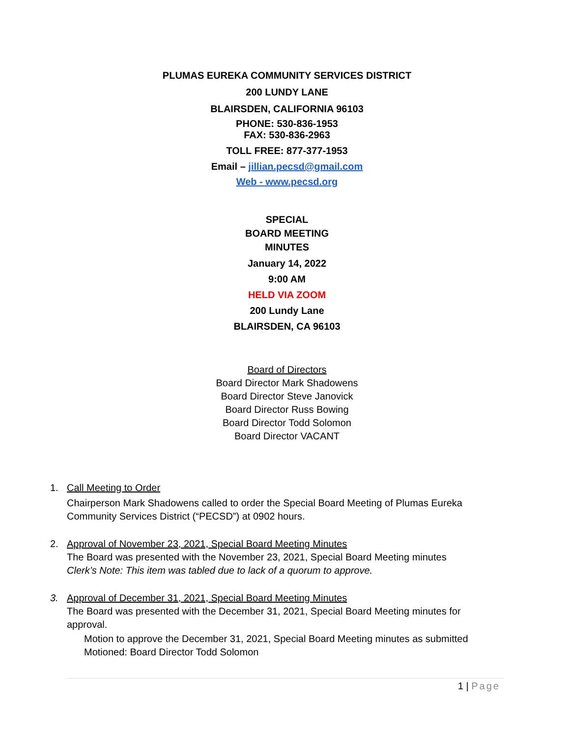PLUMAS EUREKA COMMUNITY SERVICES DISTRICT
200 LUNDY LANE
BLAIRSDEN, CALIFORNIA 96103
PHONE: 530-836-1953
FAX: 530-836-2963
TOLL FREE: 877-377-1953
Email – jillian.pecsd@gmail.com
Web - www.pecsd.org
SPECIAL
BOARD MEETING
MINUTES
January 14, 2022
9:00 AM
HELD VIA ZOOM
200 Lundy Lane
BLAIRSDEN, CA 96103
Board of Directors
Board Director Mark Shadowens
Board Director Steve Janovick
Board Director Russ Bowing
Board Director Todd Solomon
Board Director VACANT
1. Call Meeting to Order
Chairperson Mark Shadowens called to order the Special Board Meeting of Plumas Eureka Community Services District (“PECSD”) at 0902 hours.
2. Approval of November 23, 2021, Special Board Meeting Minutes
The Board was presented with the November 23, 2021, Special Board Meeting minutes
Clerk’s Note: This item was tabled due to lack of a quorum to approve.
3. Approval of December 31, 2021, Special Board Meeting Minutes
The Board was presented with the December 31, 2021, Special Board Meeting minutes for approval.
Motion to approve the December 31, 2021, Special Board Meeting minutes as submitted
Motioned: Board Director Todd Solomon
1 | Page